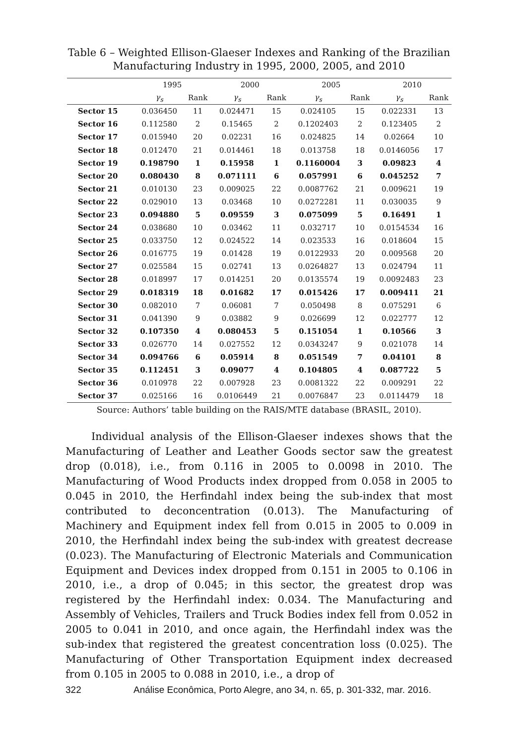Table 6 – Weighted Ellison-Glaeser Indexes and Ranking of the Brazilian
Manufacturing Industry in 1995, 2000, 2005, and 2010
| | 1995 | | 2000 | | 2005 | | 2010 | |
| --- | --- | --- | --- | --- | --- | --- | --- | --- |
| | γ<sub>s</sub> | Rank | γ<sub>s</sub> | Rank | γ<sub>s</sub> | Rank | γ<sub>s</sub> | Rank |
| Sector 15 | 0.036450 | 11 | 0.024471 | 15 | 0.024105 | 15 | 0.022331 | 13 |
| Sector 16 | 0.112580 | 2 | 0.15465 | 2 | 0.1202403 | 2 | 0.123405 | 2 |
| Sector 17 | 0.015940 | 20 | 0.02231 | 16 | 0.024825 | 14 | 0.02664 | 10 |
| Sector 18 | 0.012470 | 21 | 0.014461 | 18 | 0.013758 | 18 | 0.0146056 | 17 |
| Sector 19 | 0.198790 | 1 | 0.15958 | 1 | 0.1160004 | 3 | 0.09823 | 4 |
| Sector 20 | 0.080430 | 8 | 0.071111 | 6 | 0.057991 | 6 | 0.045252 | 7 |
| Sector 21 | 0.010130 | 23 | 0.009025 | 22 | 0.0087762 | 21 | 0.009621 | 19 |
| Sector 22 | 0.029010 | 13 | 0.03468 | 10 | 0.0272281 | 11 | 0.030035 | 9 |
| Sector 23 | 0.094880 | 5 | 0.09559 | 3 | 0.075099 | 5 | 0.16491 | 1 |
| Sector 24 | 0.038680 | 10 | 0.03462 | 11 | 0.032717 | 10 | 0.0154534 | 16 |
| Sector 25 | 0.033750 | 12 | 0.024522 | 14 | 0.023533 | 16 | 0.018604 | 15 |
| Sector 26 | 0.016775 | 19 | 0.01428 | 19 | 0.0122933 | 20 | 0.009568 | 20 |
| Sector 27 | 0.025584 | 15 | 0.02741 | 13 | 0.0264827 | 13 | 0.024794 | 11 |
| Sector 28 | 0.018997 | 17 | 0.014251 | 20 | 0.0135574 | 19 | 0.0092483 | 23 |
| Sector 29 | 0.018319 | 18 | 0.01682 | 17 | 0.015426 | 17 | 0.009411 | 21 |
| Sector 30 | 0.082010 | 7 | 0.06081 | 7 | 0.050498 | 8 | 0.075291 | 6 |
| Sector 31 | 0.041390 | 9 | 0.03882 | 9 | 0.026699 | 12 | 0.022777 | 12 |
| Sector 32 | 0.107350 | 4 | 0.080453 | 5 | 0.151054 | 1 | 0.10566 | 3 |
| Sector 33 | 0.026770 | 14 | 0.027552 | 12 | 0.0343247 | 9 | 0.021078 | 14 |
| Sector 34 | 0.094766 | 6 | 0.05914 | 8 | 0.051549 | 7 | 0.04101 | 8 |
| Sector 35 | 0.112451 | 3 | 0.09077 | 4 | 0.104805 | 4 | 0.087722 | 5 |
| Sector 36 | 0.010978 | 22 | 0.007928 | 23 | 0.0081322 | 22 | 0.009291 | 22 |
| Sector 37 | 0.025166 | 16 | 0.0106449 | 21 | 0.0076847 | 23 | 0.0114479 | 18 |
Source: Authors’ table building on the RAIS/MTE database (BRASIL, 2010).
Individual analysis of the Ellison-Glaeser indexes shows that the Manufacturing of Leather and Leather Goods sector saw the greatest drop (0.018), i.e., from 0.116 in 2005 to 0.0098 in 2010. The Manufacturing of Wood Products index dropped from 0.058 in 2005 to 0.045 in 2010, the Herfindahl index being the sub-index that most contributed to deconcentration (0.013). The Manufacturing of Machinery and Equipment index fell from 0.015 in 2005 to 0.009 in 2010, the Herfindahl index being the sub-index with greatest decrease (0.023). The Manufacturing of Electronic Materials and Communication Equipment and Devices index dropped from 0.151 in 2005 to 0.106 in 2010, i.e., a drop of 0.045; in this sector, the greatest drop was registered by the Herfindahl index: 0.034. The Manufacturing and Assembly of Vehicles, Trailers and Truck Bodies index fell from 0.052 in 2005 to 0.041 in 2010, and once again, the Herfindahl index was the sub-index that registered the greatest concentration loss (0.025). The Manufacturing of Other Transportation Equipment index decreased from 0.105 in 2005 to 0.088 in 2010, i.e., a drop of
322 Análise Econômica, Porto Alegre, ano 34, n. 65, p. 301-332, mar. 2016.